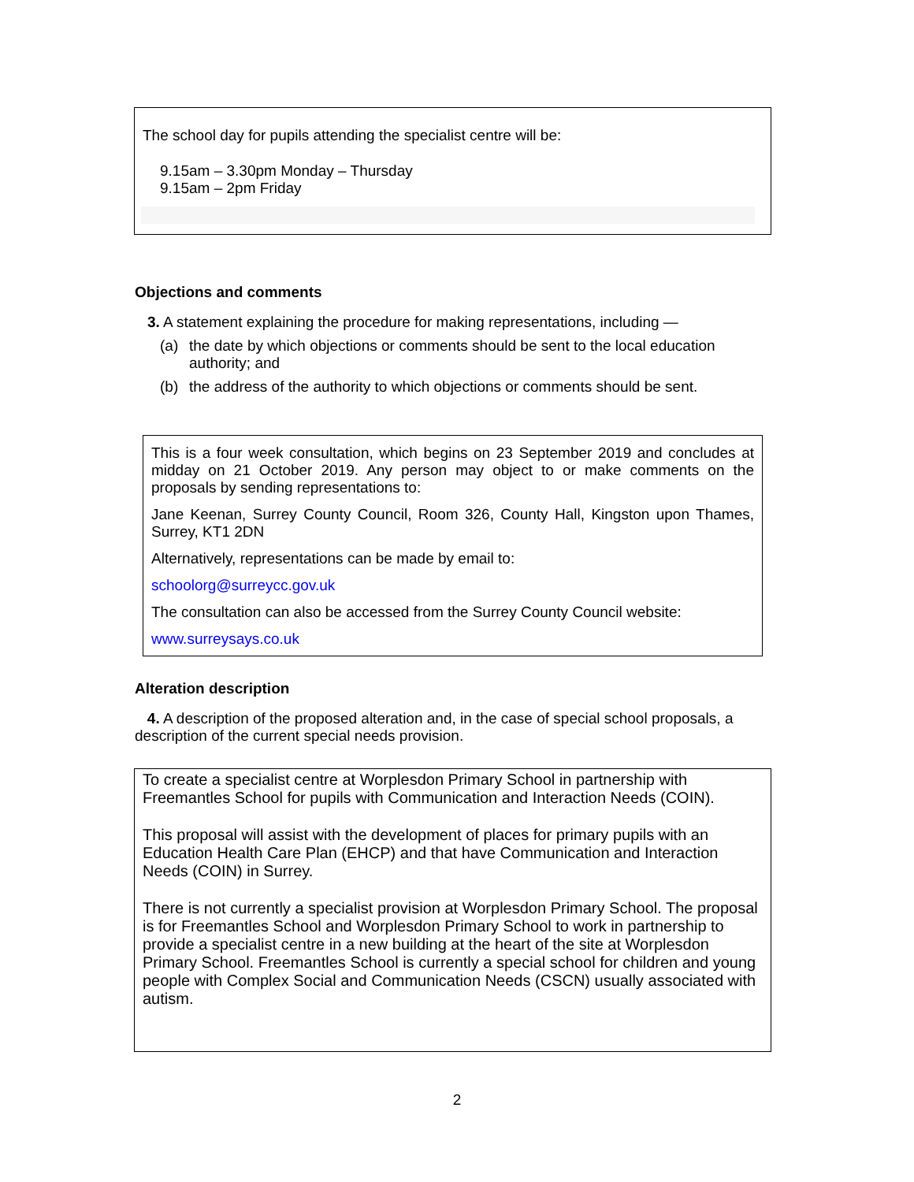The school day for pupils attending the specialist centre will be:
9.15am – 3.30pm Monday – Thursday
9.15am – 2pm Friday
Objections and comments
3. A statement explaining the procedure for making representations, including —
(a) the date by which objections or comments should be sent to the local education authority; and
(b) the address of the authority to which objections or comments should be sent.
This is a four week consultation, which begins on 23 September 2019 and concludes at midday on 21 October 2019. Any person may object to or make comments on the proposals by sending representations to:
Jane Keenan, Surrey County Council, Room 326, County Hall, Kingston upon Thames, Surrey, KT1 2DN
Alternatively, representations can be made by email to:
schoolorg@surreycc.gov.uk
The consultation can also be accessed from the Surrey County Council website:
www.surreysays.co.uk
Alteration description
4. A description of the proposed alteration and, in the case of special school proposals, a description of the current special needs provision.
To create a specialist centre at Worplesdon Primary School in partnership with Freemantles School for pupils with Communication and Interaction Needs (COIN).
This proposal will assist with the development of places for primary pupils with an Education Health Care Plan (EHCP) and that have Communication and Interaction Needs (COIN) in Surrey.
There is not currently a specialist provision at Worplesdon Primary School. The proposal is for Freemantles School and Worplesdon Primary School to work in partnership to provide a specialist centre in a new building at the heart of the site at Worplesdon Primary School. Freemantles School is currently a special school for children and young people with Complex Social and Communication Needs (CSCN) usually associated with autism.
2